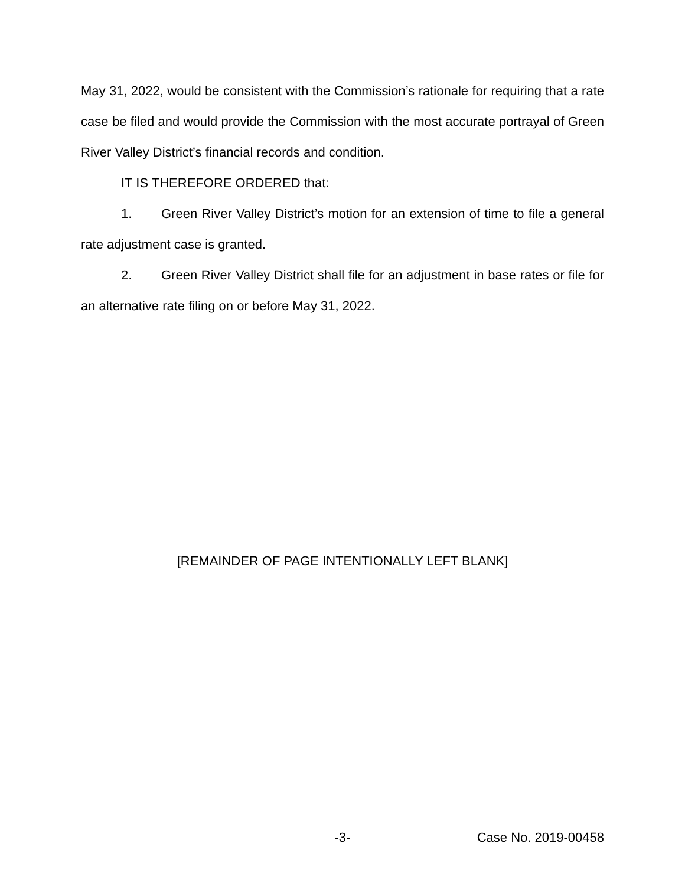May 31, 2022, would be consistent with the Commission’s rationale for requiring that a rate case be filed and would provide the Commission with the most accurate portrayal of Green River Valley District’s financial records and condition.
IT IS THEREFORE ORDERED that:
1. Green River Valley District’s motion for an extension of time to file a general rate adjustment case is granted.
2. Green River Valley District shall file for an adjustment in base rates or file for an alternative rate filing on or before May 31, 2022.
[REMAINDER OF PAGE INTENTIONALLY LEFT BLANK]
-3- Case No. 2019-00458